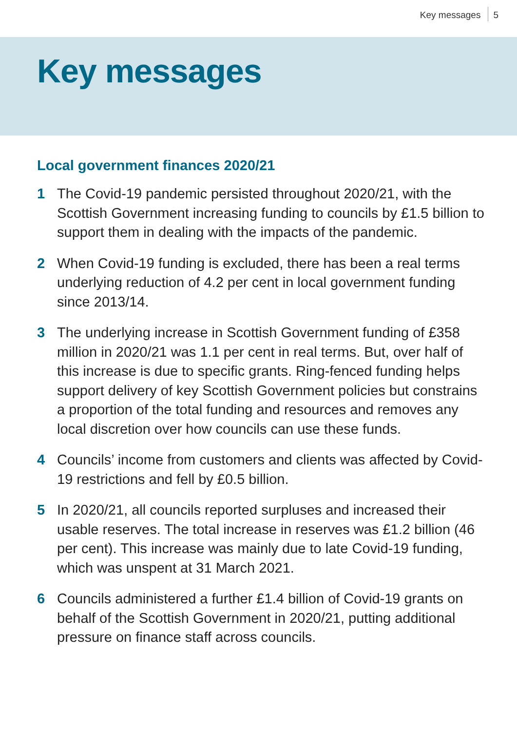Key messages 5
Key messages
Local government finances 2020/21
1 The Covid-19 pandemic persisted throughout 2020/21, with the Scottish Government increasing funding to councils by £1.5 billion to support them in dealing with the impacts of the pandemic.
2 When Covid-19 funding is excluded, there has been a real terms underlying reduction of 4.2 per cent in local government funding since 2013/14.
3 The underlying increase in Scottish Government funding of £358 million in 2020/21 was 1.1 per cent in real terms. But, over half of this increase is due to specific grants. Ring-fenced funding helps support delivery of key Scottish Government policies but constrains a proportion of the total funding and resources and removes any local discretion over how councils can use these funds.
4 Councils’ income from customers and clients was affected by Covid-19 restrictions and fell by £0.5 billion.
5 In 2020/21, all councils reported surpluses and increased their usable reserves. The total increase in reserves was £1.2 billion (46 per cent). This increase was mainly due to late Covid-19 funding, which was unspent at 31 March 2021.
6 Councils administered a further £1.4 billion of Covid-19 grants on behalf of the Scottish Government in 2020/21, putting additional pressure on finance staff across councils.